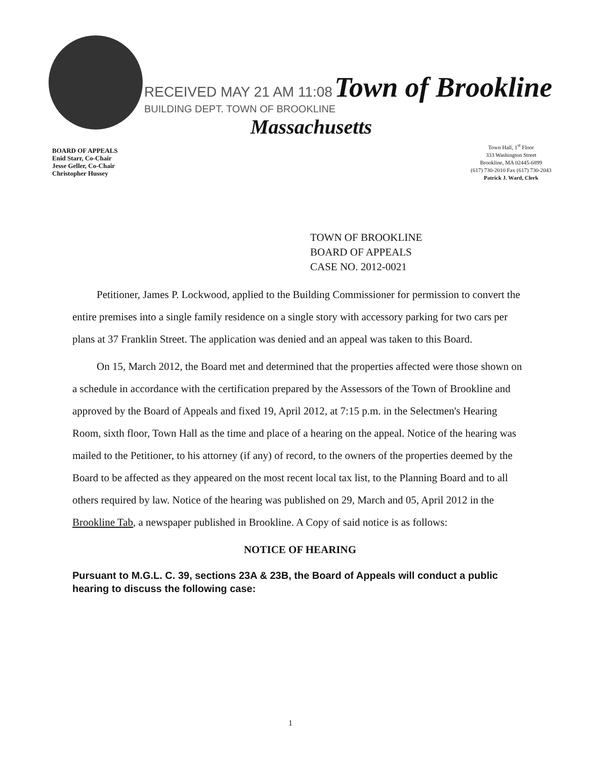RECEIVED MAY 21 AM 11:08 Town of Brookline
BUILDING DEPT. TOWN OF BROOKLINE
Massachusetts
BOARD OF APPEALS
Enid Starr, Co-Chair
Jesse Geller, Co-Chair
Christopher Hussey
Town Hall, 1<sup>st</sup> Floor
333 Washington Street
Brookline, MA 02445-6899
(617) 730-2010 Fax (617) 730-2043
Patrick J. Ward, Clerk
TOWN OF BROOKLINE
BOARD OF APPEALS
CASE NO. 2012-0021
Petitioner, James P. Lockwood, applied to the Building Commissioner for permission to convert the entire premises into a single family residence on a single story with accessory parking for two cars per plans at 37 Franklin Street. The application was denied and an appeal was taken to this Board.
On 15, March 2012, the Board met and determined that the properties affected were those shown on a schedule in accordance with the certification prepared by the Assessors of the Town of Brookline and approved by the Board of Appeals and fixed 19, April 2012, at 7:15 p.m. in the Selectmen's Hearing Room, sixth floor, Town Hall as the time and place of a hearing on the appeal. Notice of the hearing was mailed to the Petitioner, to his attorney (if any) of record, to the owners of the properties deemed by the Board to be affected as they appeared on the most recent local tax list, to the Planning Board and to all others required by law. Notice of the hearing was published on 29, March and 05, April 2012 in the Brookline Tab, a newspaper published in Brookline. A Copy of said notice is as follows:
NOTICE OF HEARING
Pursuant to M.G.L. C. 39, sections 23A & 23B, the Board of Appeals will conduct a public hearing to discuss the following case:
1